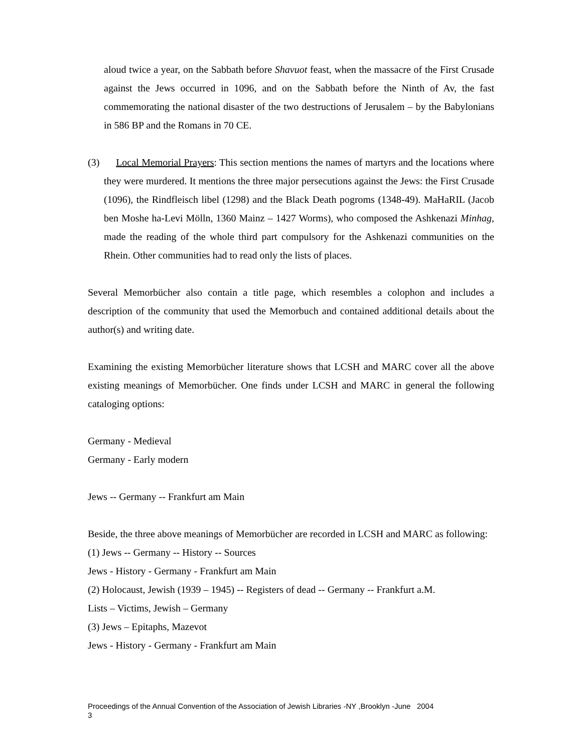aloud twice a year, on the Sabbath before Shavuot feast, when the massacre of the First Crusade against the Jews occurred in 1096, and on the Sabbath before the Ninth of Av, the fast commemorating the national disaster of the two destructions of Jerusalem – by the Babylonians in 586 BP and the Romans in 70 CE.
(3) Local Memorial Prayers: This section mentions the names of martyrs and the locations where they were murdered. It mentions the three major persecutions against the Jews: the First Crusade (1096), the Rindfleisch libel (1298) and the Black Death pogroms (1348-49). MaHaRIL (Jacob ben Moshe ha-Levi Mölln, 1360 Mainz – 1427 Worms), who composed the Ashkenazi Minhag, made the reading of the whole third part compulsory for the Ashkenazi communities on the Rhein. Other communities had to read only the lists of places.
Several Memorbücher also contain a title page, which resembles a colophon and includes a description of the community that used the Memorbuch and contained additional details about the author(s) and writing date.
Examining the existing Memorbücher literature shows that LCSH and MARC cover all the above existing meanings of Memorbücher. One finds under LCSH and MARC in general the following cataloging options:
Germany - Medieval
Germany - Early modern
Jews -- Germany -- Frankfurt am Main
Beside, the three above meanings of Memorbücher are recorded in LCSH and MARC as following:
(1) Jews -- Germany -- History -- Sources
Jews - History - Germany - Frankfurt am Main
(2) Holocaust, Jewish (1939 – 1945) -- Registers of dead -- Germany -- Frankfurt a.M.
Lists – Victims, Jewish – Germany
(3) Jews – Epitaphs, Mazevot
Jews - History - Germany - Frankfurt am Main
Proceedings of the Annual Convention of the Association of Jewish Libraries -NY ,Brooklyn -June 2004
3